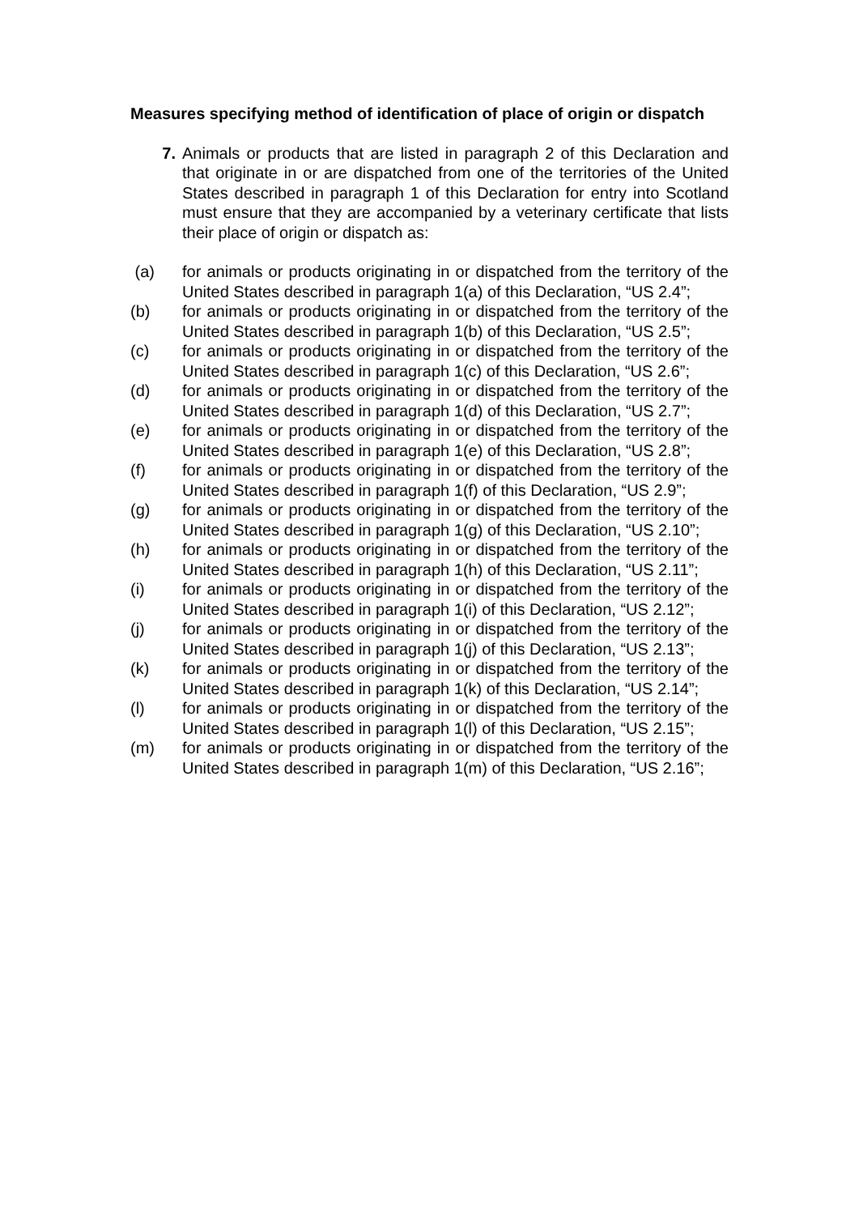Measures specifying method of identification of place of origin or dispatch
7. Animals or products that are listed in paragraph 2 of this Declaration and that originate in or are dispatched from one of the territories of the United States described in paragraph 1 of this Declaration for entry into Scotland must ensure that they are accompanied by a veterinary certificate that lists their place of origin or dispatch as:
(a) for animals or products originating in or dispatched from the territory of the United States described in paragraph 1(a) of this Declaration, “US 2.4”;
(b) for animals or products originating in or dispatched from the territory of the United States described in paragraph 1(b) of this Declaration, “US 2.5”;
(c) for animals or products originating in or dispatched from the territory of the United States described in paragraph 1(c) of this Declaration, “US 2.6”;
(d) for animals or products originating in or dispatched from the territory of the United States described in paragraph 1(d) of this Declaration, “US 2.7”;
(e) for animals or products originating in or dispatched from the territory of the United States described in paragraph 1(e) of this Declaration, “US 2.8”;
(f) for animals or products originating in or dispatched from the territory of the United States described in paragraph 1(f) of this Declaration, “US 2.9”;
(g) for animals or products originating in or dispatched from the territory of the United States described in paragraph 1(g) of this Declaration, “US 2.10”;
(h) for animals or products originating in or dispatched from the territory of the United States described in paragraph 1(h) of this Declaration, “US 2.11”;
(i) for animals or products originating in or dispatched from the territory of the United States described in paragraph 1(i) of this Declaration, “US 2.12”;
(j) for animals or products originating in or dispatched from the territory of the United States described in paragraph 1(j) of this Declaration, “US 2.13”;
(k) for animals or products originating in or dispatched from the territory of the United States described in paragraph 1(k) of this Declaration, “US 2.14”;
(l) for animals or products originating in or dispatched from the territory of the United States described in paragraph 1(l) of this Declaration, “US 2.15”;
(m) for animals or products originating in or dispatched from the territory of the United States described in paragraph 1(m) of this Declaration, “US 2.16”;